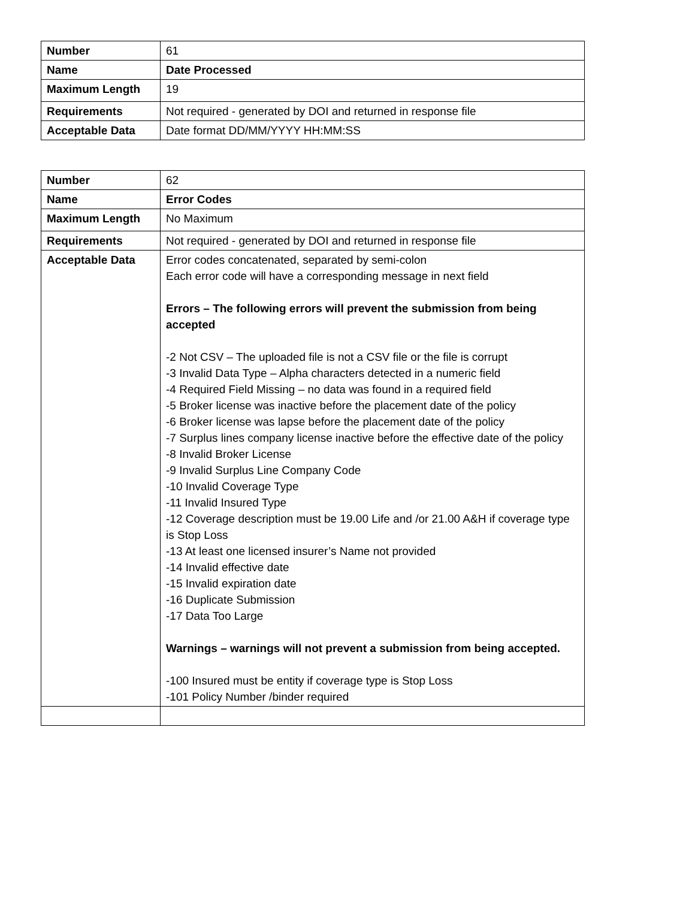| Number | 61 |
| Name | Date Processed |
| Maximum Length | 19 |
| Requirements | Not required - generated by DOI and returned in response file |
| Acceptable Data | Date format DD/MM/YYYY HH:MM:SS |
| Number | 62 |
| Name | Error Codes |
| Maximum Length | No Maximum |
| Requirements | Not required - generated by DOI and returned in response file |
| Acceptable Data | Error codes concatenated, separated by semi-colon Each error code will have a corresponding message in next field Errors – The following errors will prevent the submission from being accepted -2 Not CSV – The uploaded file is not a CSV file or the file is corrupt -3 Invalid Data Type – Alpha characters detected in a numeric field -4 Required Field Missing – no data was found in a required field -5 Broker license was inactive before the placement date of the policy -6 Broker license was lapse before the placement date of the policy -7 Surplus lines company license inactive before the effective date of the policy -8 Invalid Broker License -9 Invalid Surplus Line Company Code -10 Invalid Coverage Type -11 Invalid Insured Type -12 Coverage description must be 19.00 Life and /or 21.00 A&H if coverage type is Stop Loss -13 At least one licensed insurer’s Name not provided -14 Invalid effective date -15 Invalid expiration date -16 Duplicate Submission -17 Data Too Large Warnings – warnings will not prevent a submission from being accepted. -100 Insured must be entity if coverage type is Stop Loss -101 Policy Number /binder required |